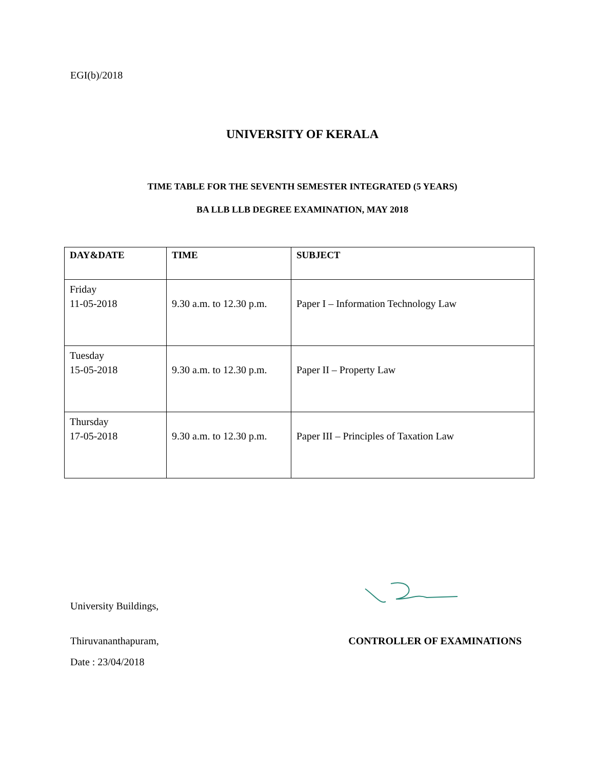EGI(b)/2018
UNIVERSITY OF KERALA
TIME TABLE FOR THE SEVENTH SEMESTER INTEGRATED (5 YEARS)
BA LLB LLB DEGREE EXAMINATION, MAY 2018
| DAY&DATE | TIME | SUBJECT |
| --- | --- | --- |
| Friday 11-05-2018 | 9.30 a.m. to 12.30 p.m. | Paper I – Information Technology Law |
| Tuesday 15-05-2018 | 9.30 a.m. to 12.30 p.m. | Paper II – Property Law |
| Thursday 17-05-2018 | 9.30 a.m. to 12.30 p.m. | Paper III – Principles of Taxation Law |
University Buildings,
Thiruvananthapuram, CONTROLLER OF EXAMINATIONS
Date : 23/04/2018